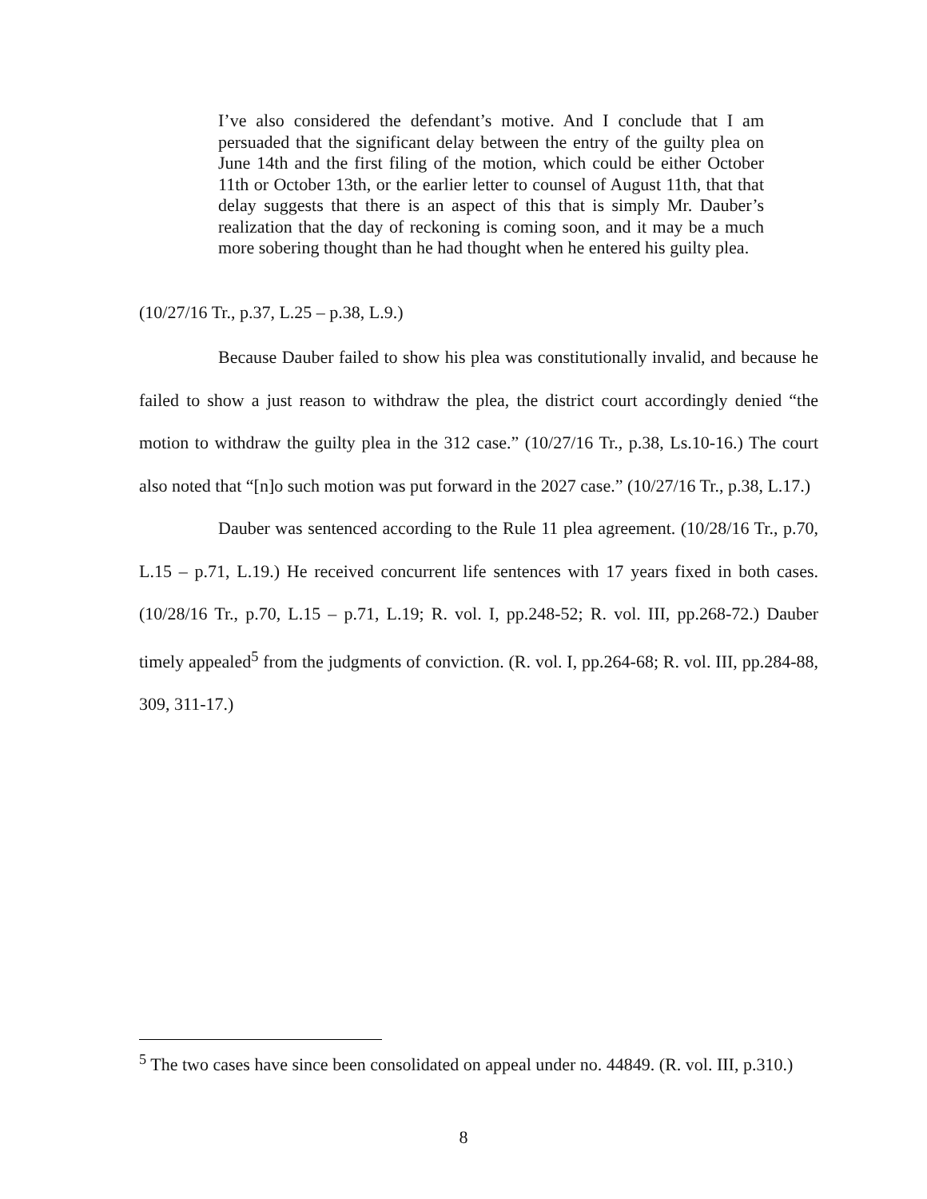I’ve also considered the defendant’s motive. And I conclude that I am persuaded that the significant delay between the entry of the guilty plea on June 14th and the first filing of the motion, which could be either October 11th or October 13th, or the earlier letter to counsel of August 11th, that that delay suggests that there is an aspect of this that is simply Mr. Dauber’s realization that the day of reckoning is coming soon, and it may be a much more sobering thought than he had thought when he entered his guilty plea.
(10/27/16 Tr., p.37, L.25 – p.38, L.9.)
Because Dauber failed to show his plea was constitutionally invalid, and because he failed to show a just reason to withdraw the plea, the district court accordingly denied “the motion to withdraw the guilty plea in the 312 case.” (10/27/16 Tr., p.38, Ls.10-16.) The court also noted that “[n]o such motion was put forward in the 2027 case.” (10/27/16 Tr., p.38, L.17.)
Dauber was sentenced according to the Rule 11 plea agreement. (10/28/16 Tr., p.70, L.15 – p.71, L.19.) He received concurrent life sentences with 17 years fixed in both cases. (10/28/16 Tr., p.70, L.15 – p.71, L.19; R. vol. I, pp.248-52; R. vol. III, pp.268-72.) Dauber timely appealed<sup>5</sup> from the judgments of conviction. (R. vol. I, pp.264-68; R. vol. III, pp.284-88, 309, 311-17.)
<sup>5</sup> The two cases have since been consolidated on appeal under no. 44849. (R. vol. III, p.310.)
8